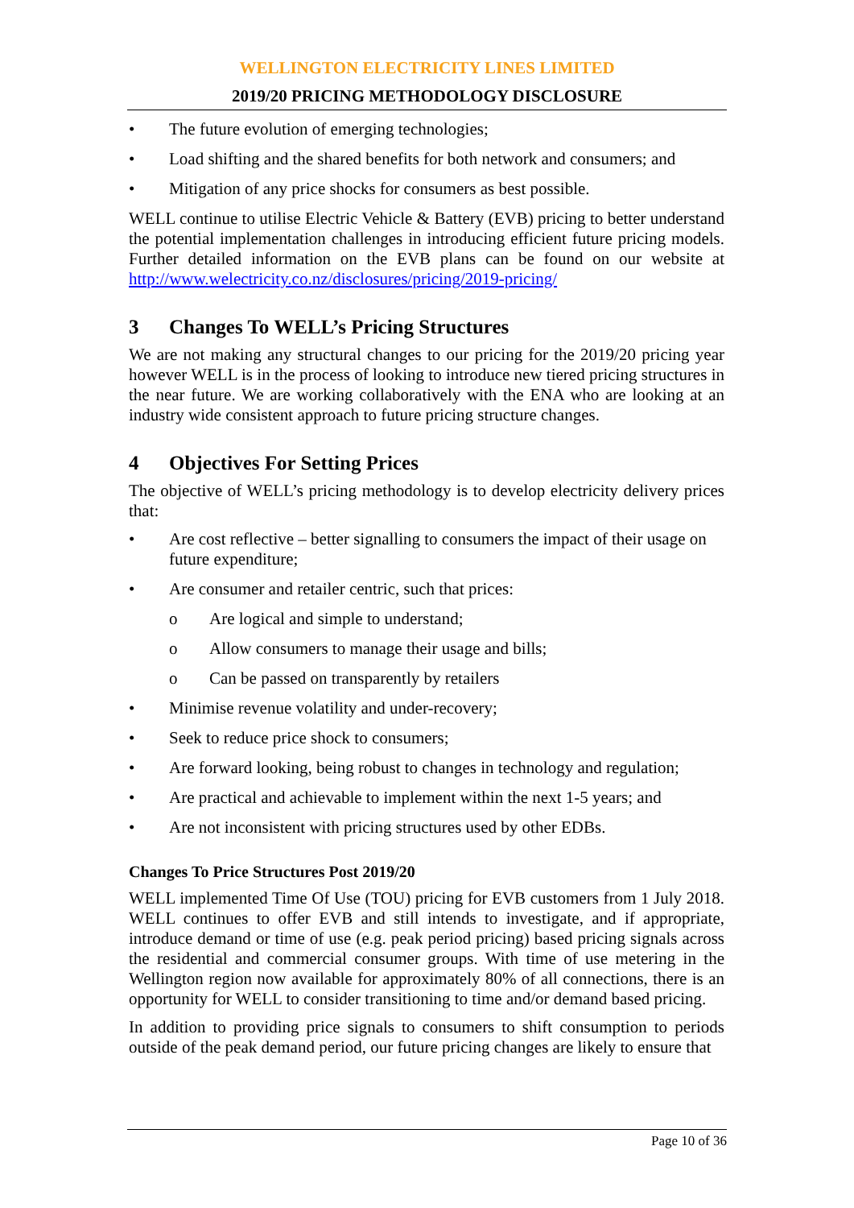WELLINGTON ELECTRICITY LINES LIMITED
2019/20 PRICING METHODOLOGY DISCLOSURE
• The future evolution of emerging technologies;
• Load shifting and the shared benefits for both network and consumers; and
• Mitigation of any price shocks for consumers as best possible.
WELL continue to utilise Electric Vehicle & Battery (EVB) pricing to better understand the potential implementation challenges in introducing efficient future pricing models. Further detailed information on the EVB plans can be found on our website at http://www.welectricity.co.nz/disclosures/pricing/2019-pricing/
3 Changes To WELL’s Pricing Structures
We are not making any structural changes to our pricing for the 2019/20 pricing year however WELL is in the process of looking to introduce new tiered pricing structures in the near future. We are working collaboratively with the ENA who are looking at an industry wide consistent approach to future pricing structure changes.
4 Objectives For Setting Prices
The objective of WELL’s pricing methodology is to develop electricity delivery prices that:
• Are cost reflective – better signalling to consumers the impact of their usage on future expenditure;
• Are consumer and retailer centric, such that prices:
o Are logical and simple to understand;
o Allow consumers to manage their usage and bills;
o Can be passed on transparently by retailers
• Minimise revenue volatility and under-recovery;
• Seek to reduce price shock to consumers;
• Are forward looking, being robust to changes in technology and regulation;
• Are practical and achievable to implement within the next 1-5 years; and
• Are not inconsistent with pricing structures used by other EDBs.
Changes To Price Structures Post 2019/20
WELL implemented Time Of Use (TOU) pricing for EVB customers from 1 July 2018. WELL continues to offer EVB and still intends to investigate, and if appropriate, introduce demand or time of use (e.g. peak period pricing) based pricing signals across the residential and commercial consumer groups. With time of use metering in the Wellington region now available for approximately 80% of all connections, there is an opportunity for WELL to consider transitioning to time and/or demand based pricing.
In addition to providing price signals to consumers to shift consumption to periods outside of the peak demand period, our future pricing changes are likely to ensure that
Page 10 of 36